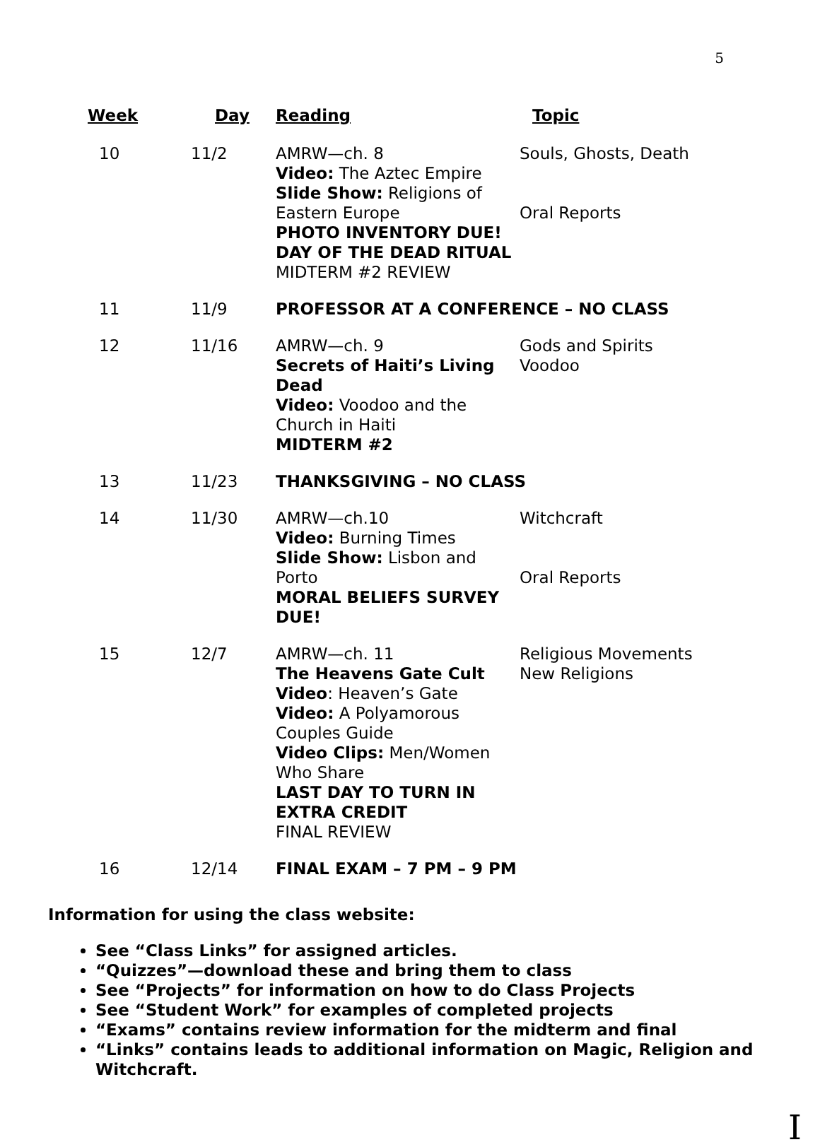5
| Week | Day | Reading | Topic |
| --- | --- | --- | --- |
| 10 | 11/2 | AMRW—ch. 8 Video: The Aztec Empire Slide Show: Religions of Eastern Europe PHOTO INVENTORY DUE! DAY OF THE DEAD RITUAL MIDTERM #2 REVIEW | Souls, Ghosts, Death Oral Reports |
| 11 | 11/9 | PROFESSOR AT A CONFERENCE – NO CLASS | |
| 12 | 11/16 | AMRW—ch. 9 Secrets of Haiti’s Living Dead Video: Voodoo and the Church in Haiti MIDTERM #2 | Gods and Spirits Voodoo |
| 13 | 11/23 | THANKSGIVING – NO CLASS | |
| 14 | 11/30 | AMRW—ch.10 Video: Burning Times Slide Show: Lisbon and Porto MORAL BELIEFS SURVEY DUE! | Witchcraft Oral Reports |
| 15 | 12/7 | AMRW—ch. 11 The Heavens Gate Cult Video : Heaven’s Gate Video: A Polyamorous Couples Guide Video Clips: Men/Women Who Share LAST DAY TO TURN IN EXTRA CREDIT FINAL REVIEW | Religious Movements New Religions |
| 16 | 12/14 | FINAL EXAM – 7 PM – 9 PM | |
Information for using the class website:
See “Class Links” for assigned articles.
“Quizzes”—download these and bring them to class
See “Projects” for information on how to do Class Projects
See “Student Work” for examples of completed projects
“Exams” contains review information for the midterm and final
“Links” contains leads to additional information on Magic, Religion and Witchcraft.
I